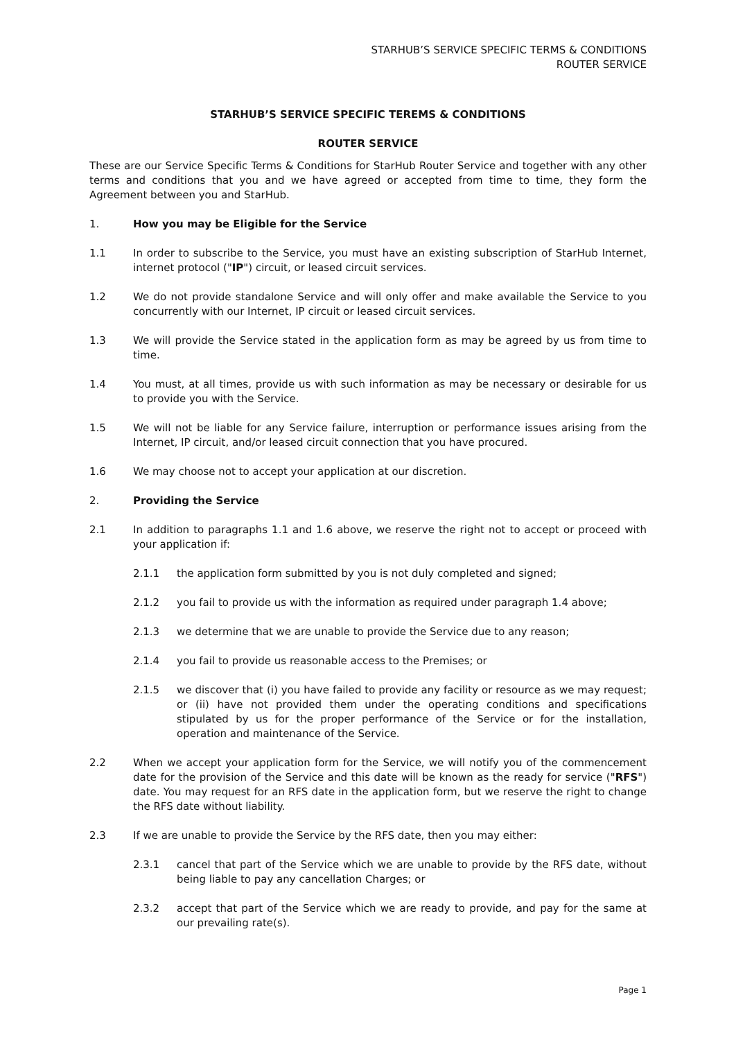STARHUB’S SERVICE SPECIFIC TERMS & CONDITIONS
ROUTER SERVICE
STARHUB’S SERVICE SPECIFIC TEREMS & CONDITIONS
ROUTER SERVICE
These are our Service Specific Terms & Conditions for StarHub Router Service and together with any other terms and conditions that you and we have agreed or accepted from time to time, they form the Agreement between you and StarHub.
1. How you may be Eligible for the Service
1.1 In order to subscribe to the Service, you must have an existing subscription of StarHub Internet, internet protocol ("IP") circuit, or leased circuit services.
1.2 We do not provide standalone Service and will only offer and make available the Service to you concurrently with our Internet, IP circuit or leased circuit services.
1.3 We will provide the Service stated in the application form as may be agreed by us from time to time.
1.4 You must, at all times, provide us with such information as may be necessary or desirable for us to provide you with the Service.
1.5 We will not be liable for any Service failure, interruption or performance issues arising from the Internet, IP circuit, and/or leased circuit connection that you have procured.
1.6 We may choose not to accept your application at our discretion.
2. Providing the Service
2.1 In addition to paragraphs 1.1 and 1.6 above, we reserve the right not to accept or proceed with your application if:
2.1.1 the application form submitted by you is not duly completed and signed;
2.1.2 you fail to provide us with the information as required under paragraph 1.4 above;
2.1.3 we determine that we are unable to provide the Service due to any reason;
2.1.4 you fail to provide us reasonable access to the Premises; or
2.1.5 we discover that (i) you have failed to provide any facility or resource as we may request; or (ii) have not provided them under the operating conditions and specifications stipulated by us for the proper performance of the Service or for the installation, operation and maintenance of the Service.
2.2 When we accept your application form for the Service, we will notify you of the commencement date for the provision of the Service and this date will be known as the ready for service ("RFS") date. You may request for an RFS date in the application form, but we reserve the right to change the RFS date without liability.
2.3 If we are unable to provide the Service by the RFS date, then you may either:
2.3.1 cancel that part of the Service which we are unable to provide by the RFS date, without being liable to pay any cancellation Charges; or
2.3.2 accept that part of the Service which we are ready to provide, and pay for the same at our prevailing rate(s).
Page 1